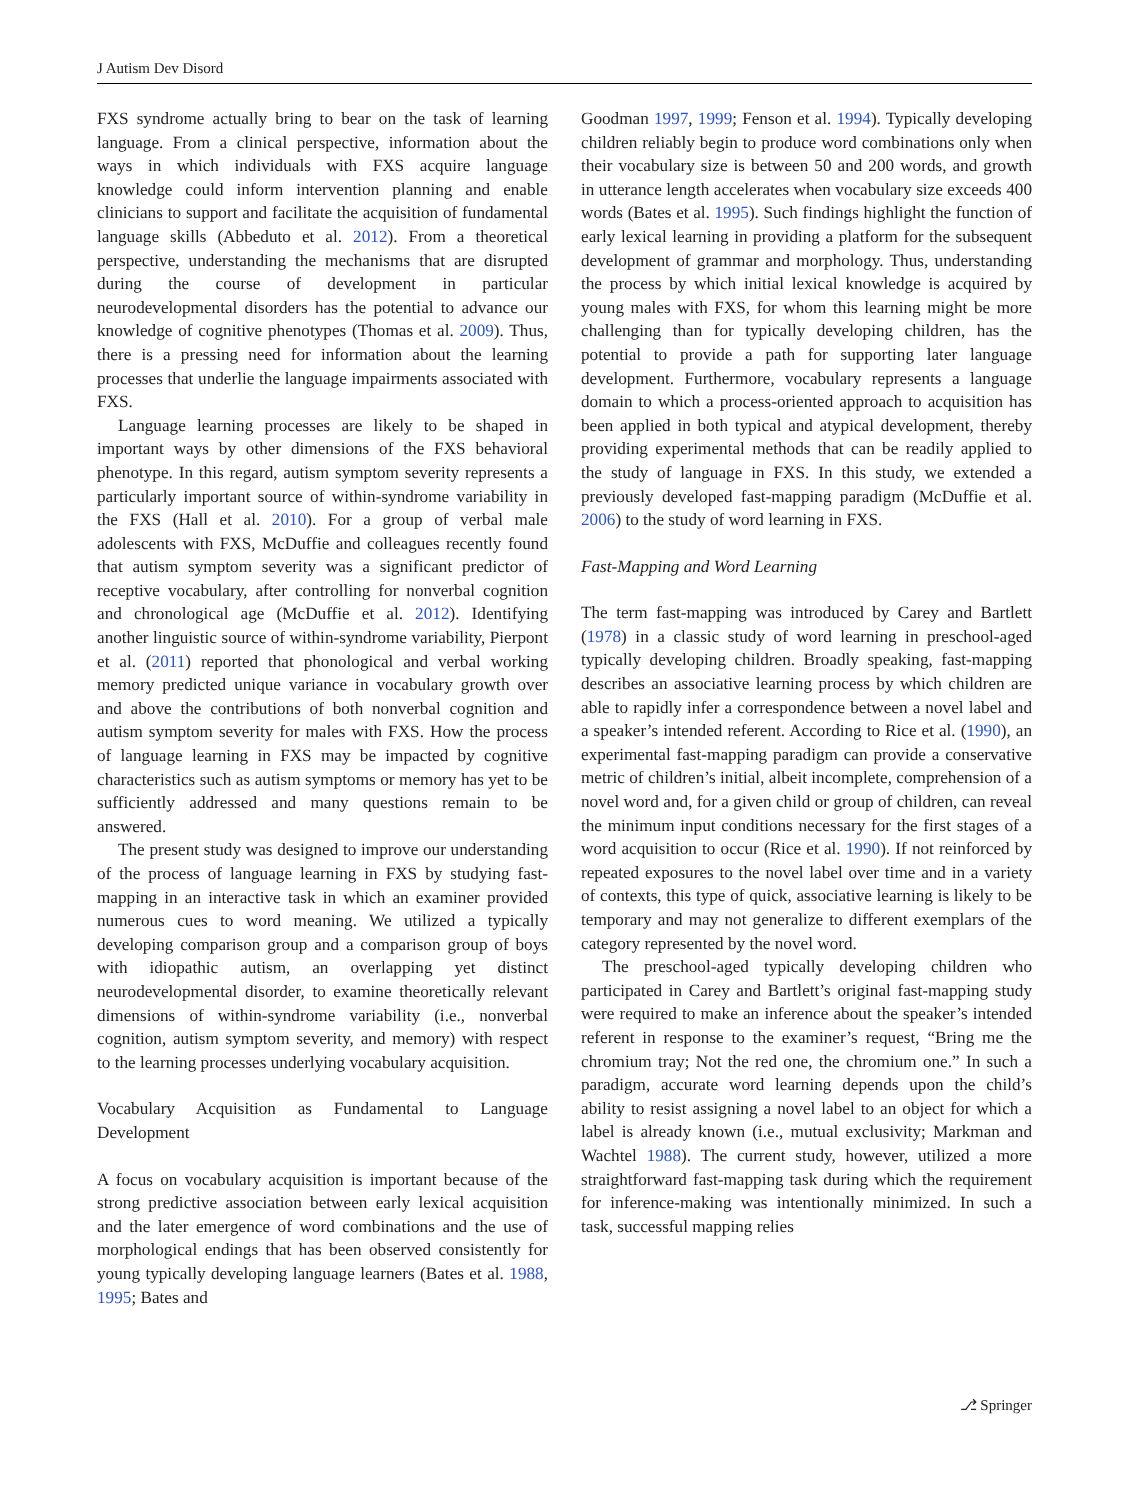J Autism Dev Disord
FXS syndrome actually bring to bear on the task of learning language. From a clinical perspective, information about the ways in which individuals with FXS acquire language knowledge could inform intervention planning and enable clinicians to support and facilitate the acquisition of fundamental language skills (Abbeduto et al. 2012). From a theoretical perspective, understanding the mechanisms that are disrupted during the course of development in particular neurodevelopmental disorders has the potential to advance our knowledge of cognitive phenotypes (Thomas et al. 2009). Thus, there is a pressing need for information about the learning processes that underlie the language impairments associated with FXS.
Language learning processes are likely to be shaped in important ways by other dimensions of the FXS behavioral phenotype. In this regard, autism symptom severity represents a particularly important source of within-syndrome variability in the FXS (Hall et al. 2010). For a group of verbal male adolescents with FXS, McDuffie and colleagues recently found that autism symptom severity was a significant predictor of receptive vocabulary, after controlling for nonverbal cognition and chronological age (McDuffie et al. 2012). Identifying another linguistic source of within-syndrome variability, Pierpont et al. (2011) reported that phonological and verbal working memory predicted unique variance in vocabulary growth over and above the contributions of both nonverbal cognition and autism symptom severity for males with FXS. How the process of language learning in FXS may be impacted by cognitive characteristics such as autism symptoms or memory has yet to be sufficiently addressed and many questions remain to be answered.
The present study was designed to improve our understanding of the process of language learning in FXS by studying fast-mapping in an interactive task in which an examiner provided numerous cues to word meaning. We utilized a typically developing comparison group and a comparison group of boys with idiopathic autism, an overlapping yet distinct neurodevelopmental disorder, to examine theoretically relevant dimensions of within-syndrome variability (i.e., nonverbal cognition, autism symptom severity, and memory) with respect to the learning processes underlying vocabulary acquisition.
Vocabulary Acquisition as Fundamental to Language Development
A focus on vocabulary acquisition is important because of the strong predictive association between early lexical acquisition and the later emergence of word combinations and the use of morphological endings that has been observed consistently for young typically developing language learners (Bates et al. 1988, 1995; Bates and
Goodman 1997, 1999; Fenson et al. 1994). Typically developing children reliably begin to produce word combinations only when their vocabulary size is between 50 and 200 words, and growth in utterance length accelerates when vocabulary size exceeds 400 words (Bates et al. 1995). Such findings highlight the function of early lexical learning in providing a platform for the subsequent development of grammar and morphology. Thus, understanding the process by which initial lexical knowledge is acquired by young males with FXS, for whom this learning might be more challenging than for typically developing children, has the potential to provide a path for supporting later language development. Furthermore, vocabulary represents a language domain to which a process-oriented approach to acquisition has been applied in both typical and atypical development, thereby providing experimental methods that can be readily applied to the study of language in FXS. In this study, we extended a previously developed fast-mapping paradigm (McDuffie et al. 2006) to the study of word learning in FXS.
Fast-Mapping and Word Learning
The term fast-mapping was introduced by Carey and Bartlett (1978) in a classic study of word learning in preschool-aged typically developing children. Broadly speaking, fast-mapping describes an associative learning process by which children are able to rapidly infer a correspondence between a novel label and a speaker’s intended referent. According to Rice et al. (1990), an experimental fast-mapping paradigm can provide a conservative metric of children’s initial, albeit incomplete, comprehension of a novel word and, for a given child or group of children, can reveal the minimum input conditions necessary for the first stages of a word acquisition to occur (Rice et al. 1990). If not reinforced by repeated exposures to the novel label over time and in a variety of contexts, this type of quick, associative learning is likely to be temporary and may not generalize to different exemplars of the category represented by the novel word.
The preschool-aged typically developing children who participated in Carey and Bartlett’s original fast-mapping study were required to make an inference about the speaker’s intended referent in response to the examiner’s request, “Bring me the chromium tray; Not the red one, the chromium one.” In such a paradigm, accurate word learning depends upon the child’s ability to resist assigning a novel label to an object for which a label is already known (i.e., mutual exclusivity; Markman and Wachtel 1988). The current study, however, utilized a more straightforward fast-mapping task during which the requirement for inference-making was intentionally minimized. In such a task, successful mapping relies
⎇ Springer